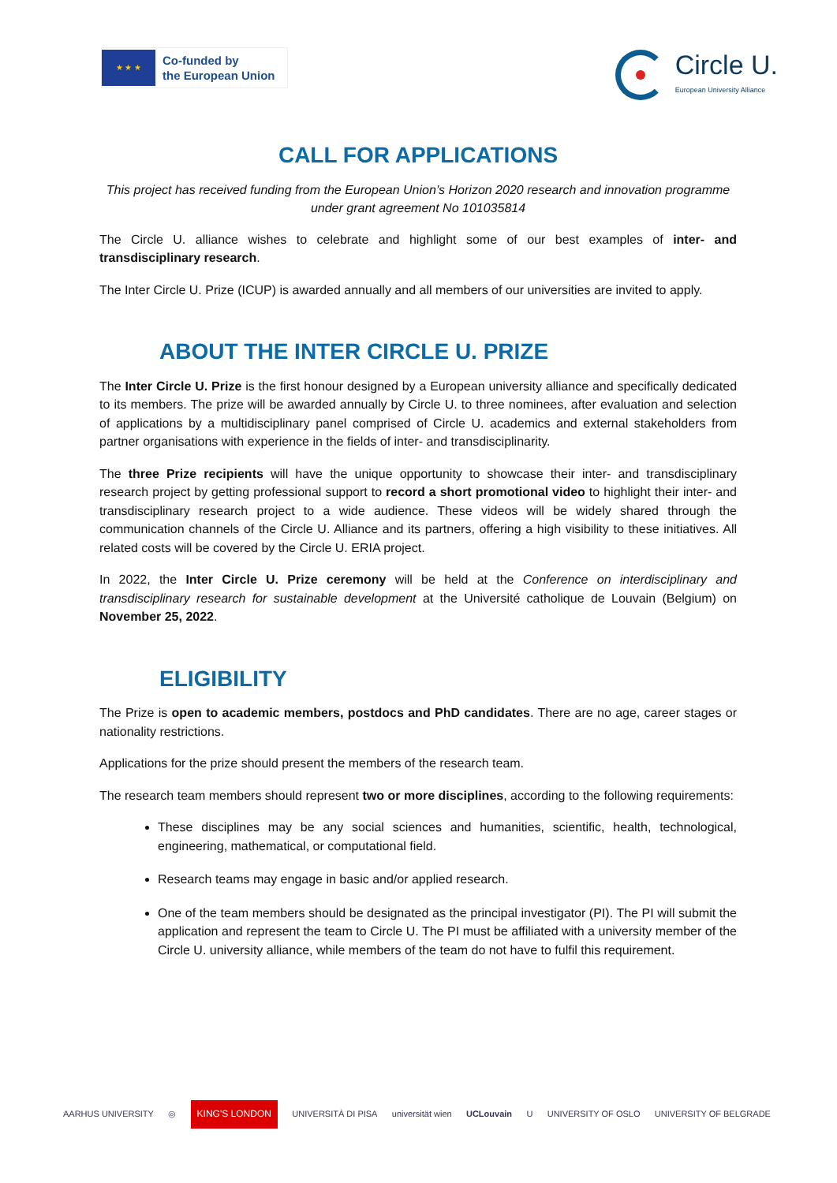★ ★ ★
Co-funded by
the European Union
Circle U.
European University Alliance
CALL FOR APPLICATIONS
This project has received funding from the European Union’s Horizon 2020 research and innovation programme under grant agreement No 101035814
The Circle U. alliance wishes to celebrate and highlight some of our best examples of inter- and transdisciplinary research.
The Inter Circle U. Prize (ICUP) is awarded annually and all members of our universities are invited to apply.
ABOUT THE INTER CIRCLE U. PRIZE
The Inter Circle U. Prize is the first honour designed by a European university alliance and specifically dedicated to its members. The prize will be awarded annually by Circle U. to three nominees, after evaluation and selection of applications by a multidisciplinary panel comprised of Circle U. academics and external stakeholders from partner organisations with experience in the fields of inter- and transdisciplinarity.
The three Prize recipients will have the unique opportunity to showcase their inter- and transdisciplinary research project by getting professional support to record a short promotional video to highlight their inter- and transdisciplinary research project to a wide audience. These videos will be widely shared through the communication channels of the Circle U. Alliance and its partners, offering a high visibility to these initiatives. All related costs will be covered by the Circle U. ERIA project.
In 2022, the Inter Circle U. Prize ceremony will be held at the Conference on interdisciplinary and transdisciplinary research for sustainable development at the Université catholique de Louvain (Belgium) on November 25, 2022.
ELIGIBILITY
The Prize is open to academic members, postdocs and PhD candidates. There are no age, career stages or nationality restrictions.
Applications for the prize should present the members of the research team.
The research team members should represent two or more disciplines, according to the following requirements:
These disciplines may be any social sciences and humanities, scientific, health, technological, engineering, mathematical, or computational field.
Research teams may engage in basic and/or applied research.
One of the team members should be designated as the principal investigator (PI). The PI will submit the application and represent the team to Circle U. The PI must be affiliated with a university member of the Circle U. university alliance, while members of the team do not have to fulfil this requirement.
AARHUS UNIVERSITY ◎ KING'S LONDON UNIVERSITÀ DI PISA universität wien UCLouvain U UNIVERSITY OF OSLO UNIVERSITY OF BELGRADE